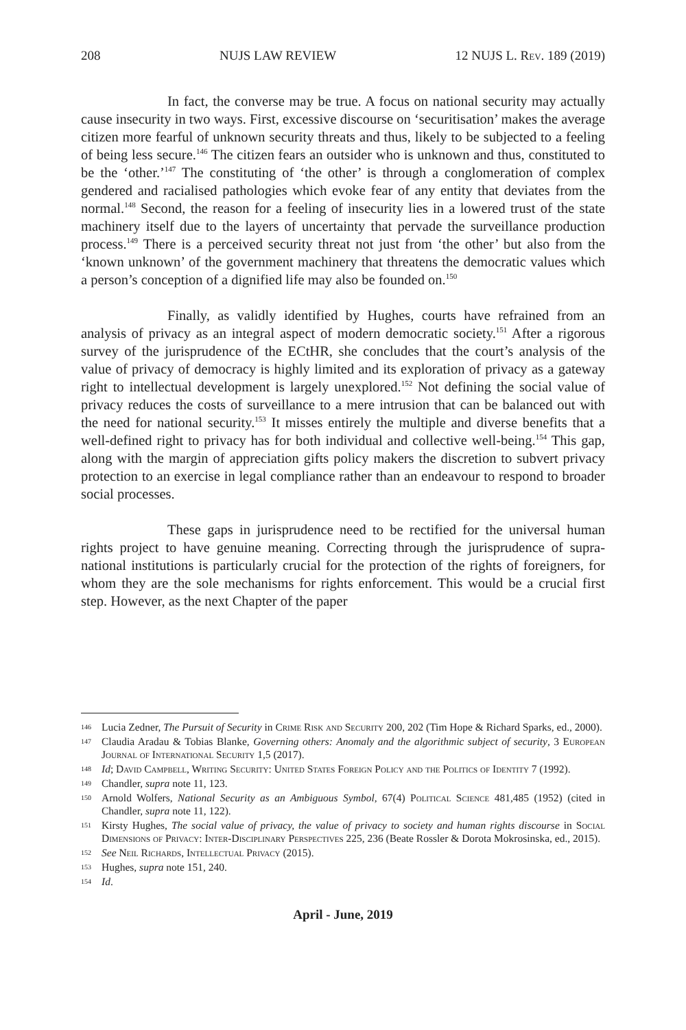208 NUJS LAW REVIEW 12 NUJS L. Rev. 189 (2019)
In fact, the converse may be true. A focus on national security may actually cause insecurity in two ways. First, excessive discourse on ‘securitisation’ makes the average citizen more fearful of unknown security threats and thus, likely to be subjected to a feeling of being less secure.<sup>146</sup> The citizen fears an outsider who is unknown and thus, constituted to be the ‘other.’<sup>147</sup> The constituting of ‘the other’ is through a conglomeration of complex gendered and racialised pathologies which evoke fear of any entity that deviates from the normal.<sup>148</sup> Second, the reason for a feeling of insecurity lies in a lowered trust of the state machinery itself due to the layers of uncertainty that pervade the surveillance production process.<sup>149</sup> There is a perceived security threat not just from ‘the other’ but also from the ‘known unknown’ of the government machinery that threatens the democratic values which a person’s conception of a dignified life may also be founded on.<sup>150</sup>
Finally, as validly identified by Hughes, courts have refrained from an analysis of privacy as an integral aspect of modern democratic society.<sup>151</sup> After a rigorous survey of the jurisprudence of the ECtHR, she concludes that the court’s analysis of the value of privacy of democracy is highly limited and its exploration of privacy as a gateway right to intellectual development is largely unexplored.<sup>152</sup> Not defining the social value of privacy reduces the costs of surveillance to a mere intrusion that can be balanced out with the need for national security.<sup>153</sup> It misses entirely the multiple and diverse benefits that a well-defined right to privacy has for both individual and collective well-being.<sup>154</sup> This gap, along with the margin of appreciation gifts policy makers the discretion to subvert privacy protection to an exercise in legal compliance rather than an endeavour to respond to broader social processes.
These gaps in jurisprudence need to be rectified for the universal human rights project to have genuine meaning. Correcting through the jurisprudence of supra-national institutions is particularly crucial for the protection of the rights of foreigners, for whom they are the sole mechanisms for rights enforcement. This would be a crucial first step. However, as the next Chapter of the paper
146 Lucia Zedner, The Pursuit of Security in Crime Risk and Security 200, 202 (Tim Hope & Richard Sparks, ed., 2000).
147 Claudia Aradau & Tobias Blanke, Governing others: Anomaly and the algorithmic subject of security, 3 European Journal of International Security 1,5 (2017).
148 Id; David Campbell, Writing Security: United States Foreign Policy and the Politics of Identity 7 (1992).
149 Chandler, supra note 11, 123.
150 Arnold Wolfers, National Security as an Ambiguous Symbol, 67(4) Political Science 481,485 (1952) (cited in Chandler, supra note 11, 122).
151 Kirsty Hughes, The social value of privacy, the value of privacy to society and human rights discourse in Social Dimensions of Privacy: Inter-Disciplinary Perspectives 225, 236 (Beate Rossler & Dorota Mokrosinska, ed., 2015).
152 See Neil Richards, Intellectual Privacy (2015).
153 Hughes, supra note 151, 240.
154 Id.
April - June, 2019